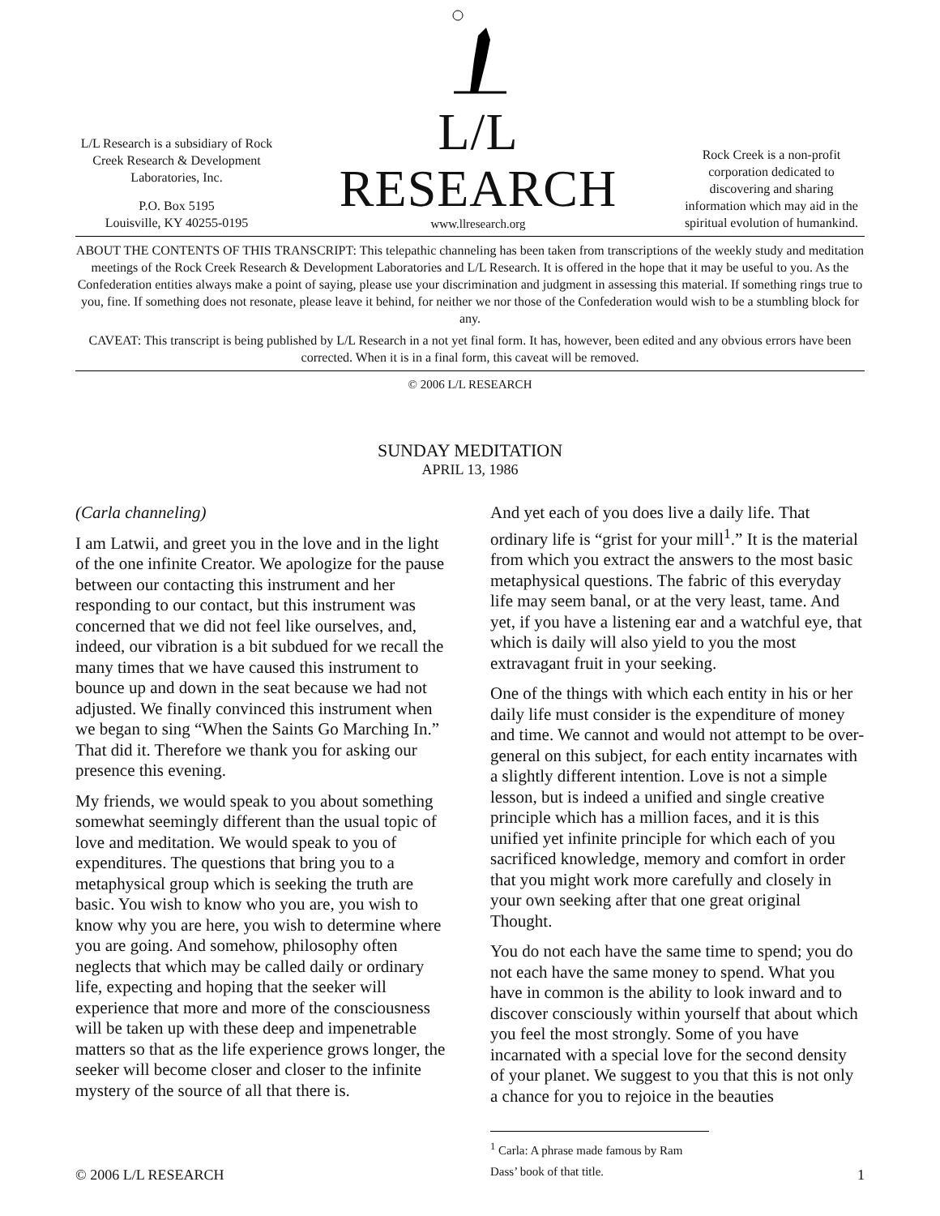L/L Research is a subsidiary of Rock Creek Research & Development Laboratories, Inc.
P.O. Box 5195
Louisville, KY 40255-0195
L/L RESEARCH
www.llresearch.org
Rock Creek is a non-profit corporation dedicated to discovering and sharing information which may aid in the spiritual evolution of humankind.
ABOUT THE CONTENTS OF THIS TRANSCRIPT: This telepathic channeling has been taken from transcriptions of the weekly study and meditation meetings of the Rock Creek Research & Development Laboratories and L/L Research. It is offered in the hope that it may be useful to you. As the Confederation entities always make a point of saying, please use your discrimination and judgment in assessing this material. If something rings true to you, fine. If something does not resonate, please leave it behind, for neither we nor those of the Confederation would wish to be a stumbling block for any.
CAVEAT: This transcript is being published by L/L Research in a not yet final form. It has, however, been edited and any obvious errors have been corrected. When it is in a final form, this caveat will be removed.
© 2006 L/L RESEARCH
SUNDAY MEDITATION
APRIL 13, 1986
(Carla channeling)
I am Latwii, and greet you in the love and in the light of the one infinite Creator. We apologize for the pause between our contacting this instrument and her responding to our contact, but this instrument was concerned that we did not feel like ourselves, and, indeed, our vibration is a bit subdued for we recall the many times that we have caused this instrument to bounce up and down in the seat because we had not adjusted. We finally convinced this instrument when we began to sing “When the Saints Go Marching In.” That did it. Therefore we thank you for asking our presence this evening.
My friends, we would speak to you about something somewhat seemingly different than the usual topic of love and meditation. We would speak to you of expenditures. The questions that bring you to a metaphysical group which is seeking the truth are basic. You wish to know who you are, you wish to know why you are here, you wish to determine where you are going. And somehow, philosophy often neglects that which may be called daily or ordinary life, expecting and hoping that the seeker will experience that more and more of the consciousness will be taken up with these deep and impenetrable matters so that as the life experience grows longer, the seeker will become closer and closer to the infinite mystery of the source of all that there is.
And yet each of you does live a daily life. That ordinary life is “grist for your mill<sup>1</sup>.” It is the material from which you extract the answers to the most basic metaphysical questions. The fabric of this everyday life may seem banal, or at the very least, tame. And yet, if you have a listening ear and a watchful eye, that which is daily will also yield to you the most extravagant fruit in your seeking.
One of the things with which each entity in his or her daily life must consider is the expenditure of money and time. We cannot and would not attempt to be over-general on this subject, for each entity incarnates with a slightly different intention. Love is not a simple lesson, but is indeed a unified and single creative principle which has a million faces, and it is this unified yet infinite principle for which each of you sacrificed knowledge, memory and comfort in order that you might work more carefully and closely in your own seeking after that one great original Thought.
You do not each have the same time to spend; you do not each have the same money to spend. What you have in common is the ability to look inward and to discover consciously within yourself that about which you feel the most strongly. Some of you have incarnated with a special love for the second density of your planet. We suggest to you that this is not only a chance for you to rejoice in the beauties
<sup>1</sup> Carla: A phrase made famous by Ram Dass’ book of that title.
© 2006 L/L RESEARCH 1